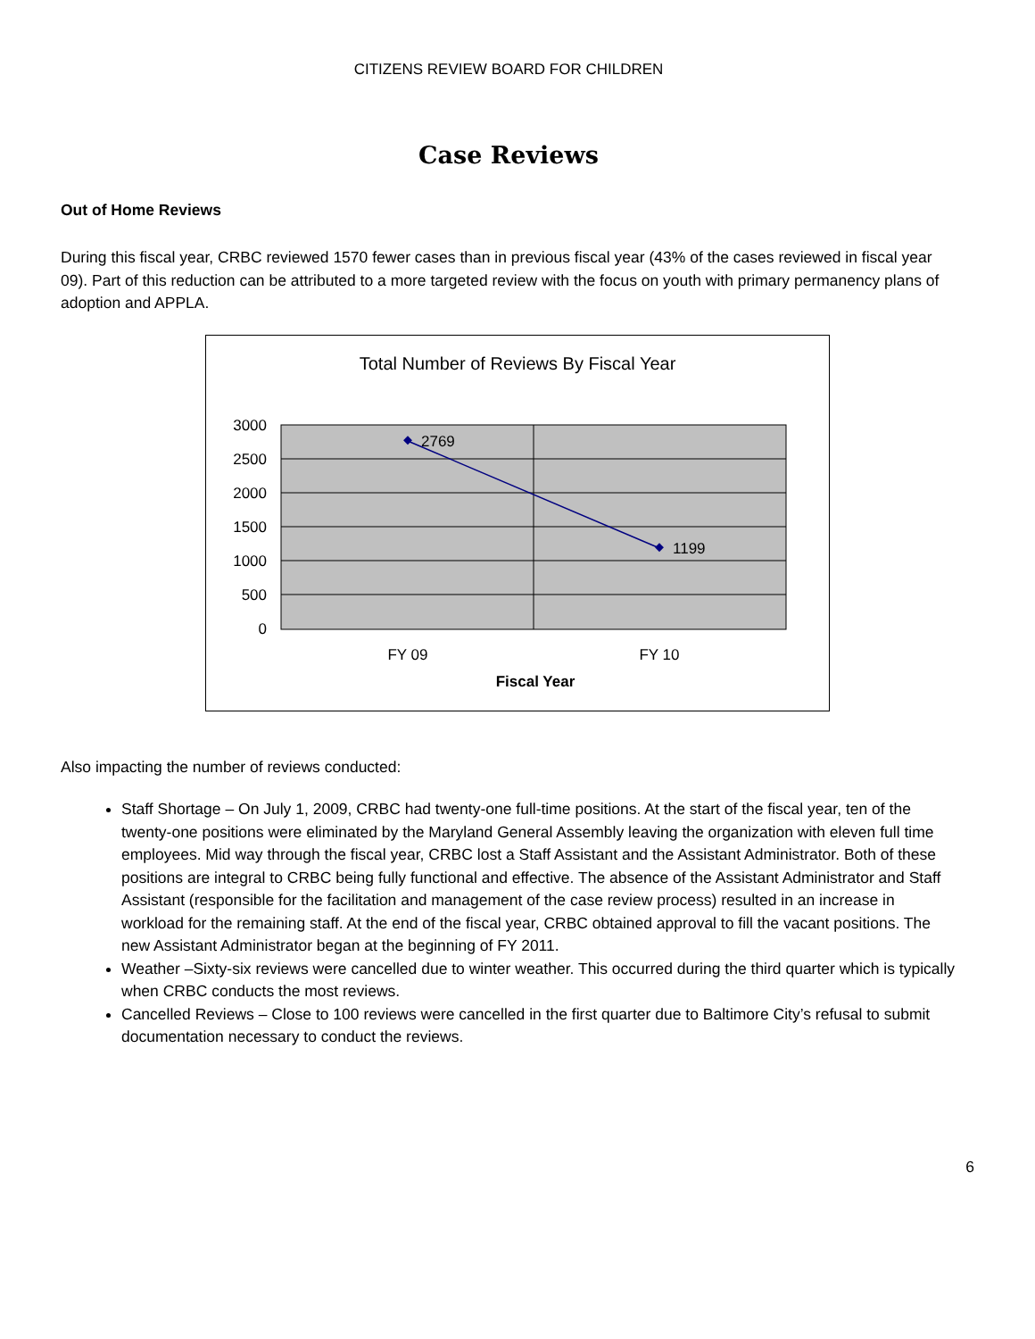CITIZENS REVIEW BOARD FOR CHILDREN
Case Reviews
Out of Home Reviews
During this fiscal year, CRBC reviewed 1570 fewer cases than in previous fiscal year (43% of the cases reviewed in fiscal year 09). Part of this reduction can be attributed to a more targeted review with the focus on youth with primary permanency plans of adoption and APPLA.
Total Number of Reviews By Fiscal Year
3000
2500
2000
1500
1000
500
0
2769
1199
FY 09
FY 10
Fiscal Year
Also impacting the number of reviews conducted:
Staff Shortage – On July 1, 2009, CRBC had twenty-one full-time positions. At the start of the fiscal year, ten of the twenty-one positions were eliminated by the Maryland General Assembly leaving the organization with eleven full time employees. Mid way through the fiscal year, CRBC lost a Staff Assistant and the Assistant Administrator. Both of these positions are integral to CRBC being fully functional and effective. The absence of the Assistant Administrator and Staff Assistant (responsible for the facilitation and management of the case review process) resulted in an increase in workload for the remaining staff. At the end of the fiscal year, CRBC obtained approval to fill the vacant positions. The new Assistant Administrator began at the beginning of FY 2011.
Weather –Sixty-six reviews were cancelled due to winter weather. This occurred during the third quarter which is typically when CRBC conducts the most reviews.
Cancelled Reviews – Close to 100 reviews were cancelled in the first quarter due to Baltimore City’s refusal to submit documentation necessary to conduct the reviews.
6